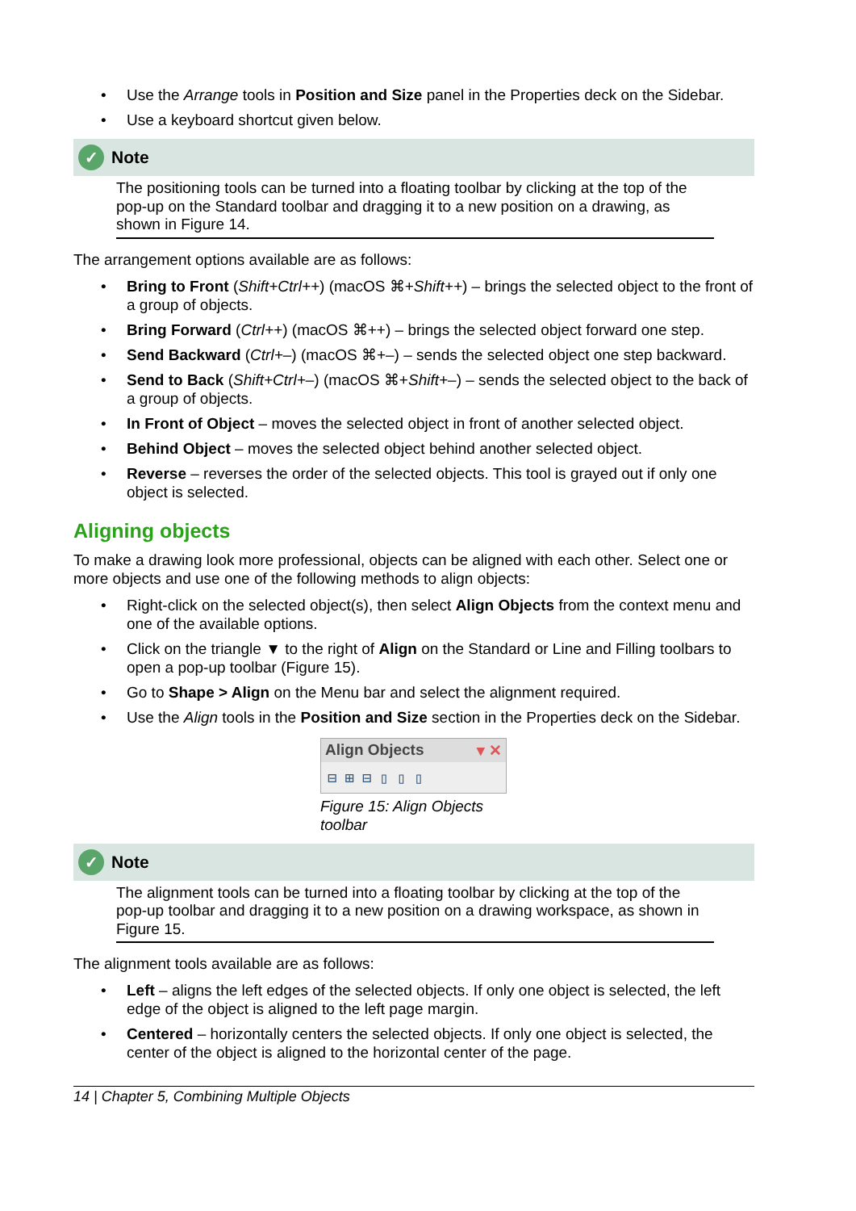• Use the Arrange tools in Position and Size panel in the Properties deck on the Sidebar.
• Use a keyboard shortcut given below.
✓ Note
The positioning tools can be turned into a floating toolbar by clicking at the top of the pop-up on the Standard toolbar and dragging it to a new position on a drawing, as shown in Figure 14.
The arrangement options available are as follows:
• Bring to Front (Shift+Ctrl++) (macOS ⌘+Shift++) – brings the selected object to the front of a group of objects.
• Bring Forward (Ctrl++) (macOS ⌘++) – brings the selected object forward one step.
• Send Backward (Ctrl+–) (macOS ⌘+–) – sends the selected object one step backward.
• Send to Back (Shift+Ctrl+–) (macOS ⌘+Shift+–) – sends the selected object to the back of a group of objects.
• In Front of Object – moves the selected object in front of another selected object.
• Behind Object – moves the selected object behind another selected object.
• Reverse – reverses the order of the selected objects. This tool is grayed out if only one object is selected.
Aligning objects
To make a drawing look more professional, objects can be aligned with each other. Select one or more objects and use one of the following methods to align objects:
• Right-click on the selected object(s), then select Align Objects from the context menu and one of the available options.
• Click on the triangle ▼ to the right of Align on the Standard or Line and Filling toolbars to open a pop-up toolbar (Figure 15).
• Go to Shape > Align on the Menu bar and select the alignment required.
• Use the Align tools in the Position and Size section in the Properties deck on the Sidebar.
Align Objects ▾ ✕
⊟⊞⊟▯▯▯
Figure 15: Align Objects toolbar
✓ Note
The alignment tools can be turned into a floating toolbar by clicking at the top of the pop-up toolbar and dragging it to a new position on a drawing workspace, as shown in Figure 15.
The alignment tools available are as follows:
• Left – aligns the left edges of the selected objects. If only one object is selected, the left edge of the object is aligned to the left page margin.
• Centered – horizontally centers the selected objects. If only one object is selected, the center of the object is aligned to the horizontal center of the page.
14 | Chapter 5, Combining Multiple Objects